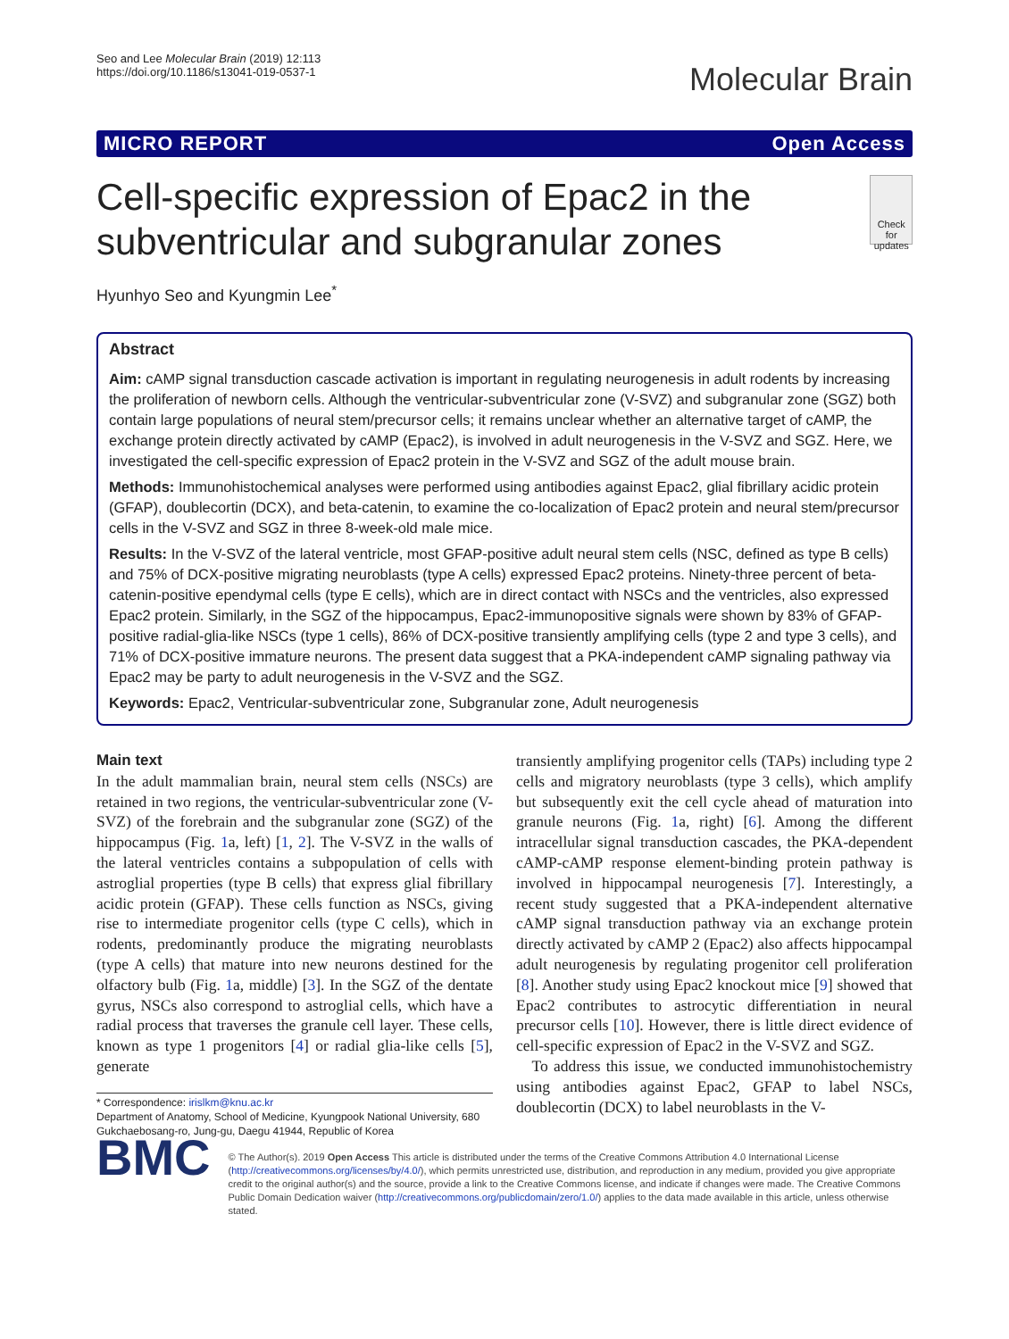Seo and Lee Molecular Brain (2019) 12:113
https://doi.org/10.1186/s13041-019-0537-1
Molecular Brain
MICRO REPORT Open Access
Cell-specific expression of Epac2 in the subventricular and subgranular zones
Check for updates
Hyunhyo Seo and Kyungmin Lee<sup>*</sup>
Abstract
Aim: cAMP signal transduction cascade activation is important in regulating neurogenesis in adult rodents by increasing the proliferation of newborn cells. Although the ventricular-subventricular zone (V-SVZ) and subgranular zone (SGZ) both contain large populations of neural stem/precursor cells; it remains unclear whether an alternative target of cAMP, the exchange protein directly activated by cAMP (Epac2), is involved in adult neurogenesis in the V-SVZ and SGZ. Here, we investigated the cell-specific expression of Epac2 protein in the V-SVZ and SGZ of the adult mouse brain.
Methods: Immunohistochemical analyses were performed using antibodies against Epac2, glial fibrillary acidic protein (GFAP), doublecortin (DCX), and beta-catenin, to examine the co-localization of Epac2 protein and neural stem/precursor cells in the V-SVZ and SGZ in three 8-week-old male mice.
Results: In the V-SVZ of the lateral ventricle, most GFAP-positive adult neural stem cells (NSC, defined as type B cells) and 75% of DCX-positive migrating neuroblasts (type A cells) expressed Epac2 proteins. Ninety-three percent of beta-catenin-positive ependymal cells (type E cells), which are in direct contact with NSCs and the ventricles, also expressed Epac2 protein. Similarly, in the SGZ of the hippocampus, Epac2-immunopositive signals were shown by 83% of GFAP-positive radial-glia-like NSCs (type 1 cells), 86% of DCX-positive transiently amplifying cells (type 2 and type 3 cells), and 71% of DCX-positive immature neurons. The present data suggest that a PKA-independent cAMP signaling pathway via Epac2 may be party to adult neurogenesis in the V-SVZ and the SGZ.
Keywords: Epac2, Ventricular-subventricular zone, Subgranular zone, Adult neurogenesis
Main text
In the adult mammalian brain, neural stem cells (NSCs) are retained in two regions, the ventricular-subventricular zone (V-SVZ) of the forebrain and the subgranular zone (SGZ) of the hippocampus (Fig. 1a, left) [1, 2]. The V-SVZ in the walls of the lateral ventricles contains a subpopulation of cells with astroglial properties (type B cells) that express glial fibrillary acidic protein (GFAP). These cells function as NSCs, giving rise to intermediate progenitor cells (type C cells), which in rodents, predominantly produce the migrating neuroblasts (type A cells) that mature into new neurons destined for the olfactory bulb (Fig. 1a, middle) [3]. In the SGZ of the dentate gyrus, NSCs also correspond to astroglial cells, which have a radial process that traverses the granule cell layer. These cells, known as type 1 progenitors [4] or radial glia-like cells [5], generate
* Correspondence: irislkm@knu.ac.kr
Department of Anatomy, School of Medicine, Kyungpook National University, 680 Gukchaebosang-ro, Jung-gu, Daegu 41944, Republic of Korea
transiently amplifying progenitor cells (TAPs) including type 2 cells and migratory neuroblasts (type 3 cells), which amplify but subsequently exit the cell cycle ahead of maturation into granule neurons (Fig. 1a, right) [6]. Among the different intracellular signal transduction cascades, the PKA-dependent cAMP-cAMP response element-binding protein pathway is involved in hippocampal neurogenesis [7]. Interestingly, a recent study suggested that a PKA-independent alternative cAMP signal transduction pathway via an exchange protein directly activated by cAMP 2 (Epac2) also affects hippocampal adult neurogenesis by regulating progenitor cell proliferation [8]. Another study using Epac2 knockout mice [9] showed that Epac2 contributes to astrocytic differentiation in neural precursor cells [10]. However, there is little direct evidence of cell-specific expression of Epac2 in the V-SVZ and SGZ.
To address this issue, we conducted immunohistochemistry using antibodies against Epac2, GFAP to label NSCs, doublecortin (DCX) to label neuroblasts in the V-
BMC
© The Author(s). 2019 Open Access This article is distributed under the terms of the Creative Commons Attribution 4.0 International License (http://creativecommons.org/licenses/by/4.0/), which permits unrestricted use, distribution, and reproduction in any medium, provided you give appropriate credit to the original author(s) and the source, provide a link to the Creative Commons license, and indicate if changes were made. The Creative Commons Public Domain Dedication waiver (http://creativecommons.org/publicdomain/zero/1.0/) applies to the data made available in this article, unless otherwise stated.